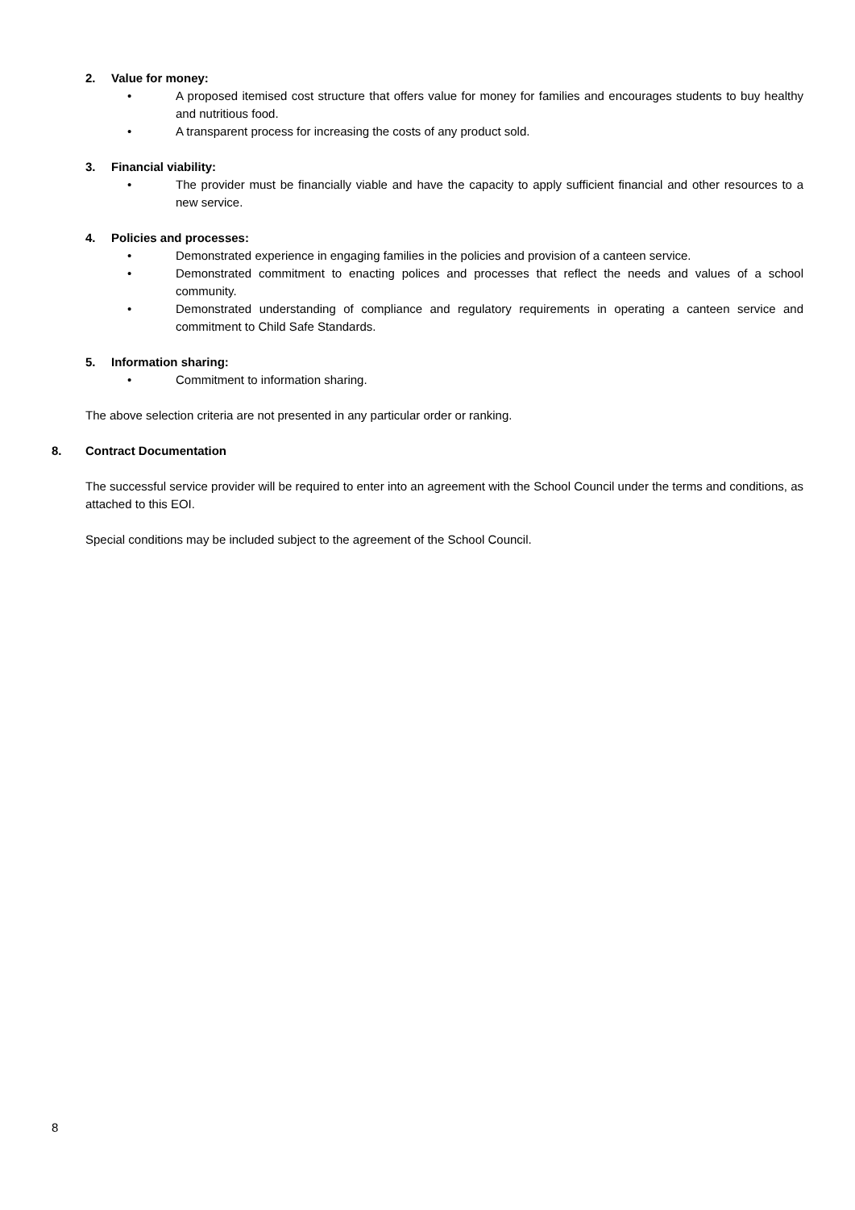2. Value for money:
A proposed itemised cost structure that offers value for money for families and encourages students to buy healthy and nutritious food.
A transparent process for increasing the costs of any product sold.
3. Financial viability:
The provider must be financially viable and have the capacity to apply sufficient financial and other resources to a new service.
4. Policies and processes:
Demonstrated experience in engaging families in the policies and provision of a canteen service.
Demonstrated commitment to enacting polices and processes that reflect the needs and values of a school community.
Demonstrated understanding of compliance and regulatory requirements in operating a canteen service and commitment to Child Safe Standards.
5. Information sharing:
Commitment to information sharing.
The above selection criteria are not presented in any particular order or ranking.
8. Contract Documentation
The successful service provider will be required to enter into an agreement with the School Council under the terms and conditions, as attached to this EOI.
Special conditions may be included subject to the agreement of the School Council.
8